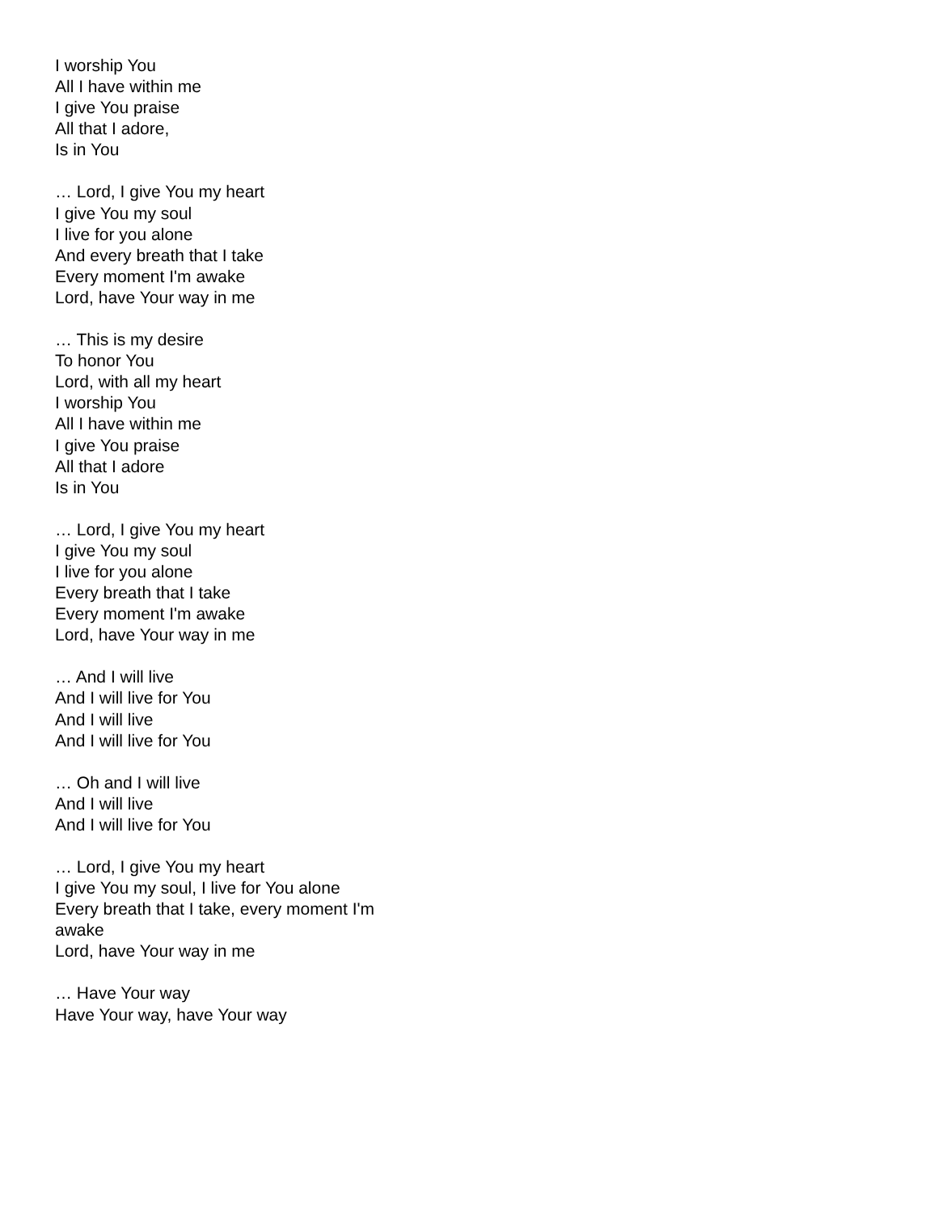I worship You
All I have within me
I give You praise
All that I adore,
Is in You
… Lord, I give You my heart
I give You my soul
I live for you alone
And every breath that I take
Every moment I'm awake
Lord, have Your way in me
… This is my desire
To honor You
Lord, with all my heart
I worship You
All I have within me
I give You praise
All that I adore
Is in You
… Lord, I give You my heart
I give You my soul
I live for you alone
Every breath that I take
Every moment I'm awake
Lord, have Your way in me
… And I will live
And I will live for You
And I will live
And I will live for You
… Oh and I will live
And I will live
And I will live for You
… Lord, I give You my heart
I give You my soul, I live for You alone
Every breath that I take, every moment I'm
awake
Lord, have Your way in me
… Have Your way
Have Your way, have Your way